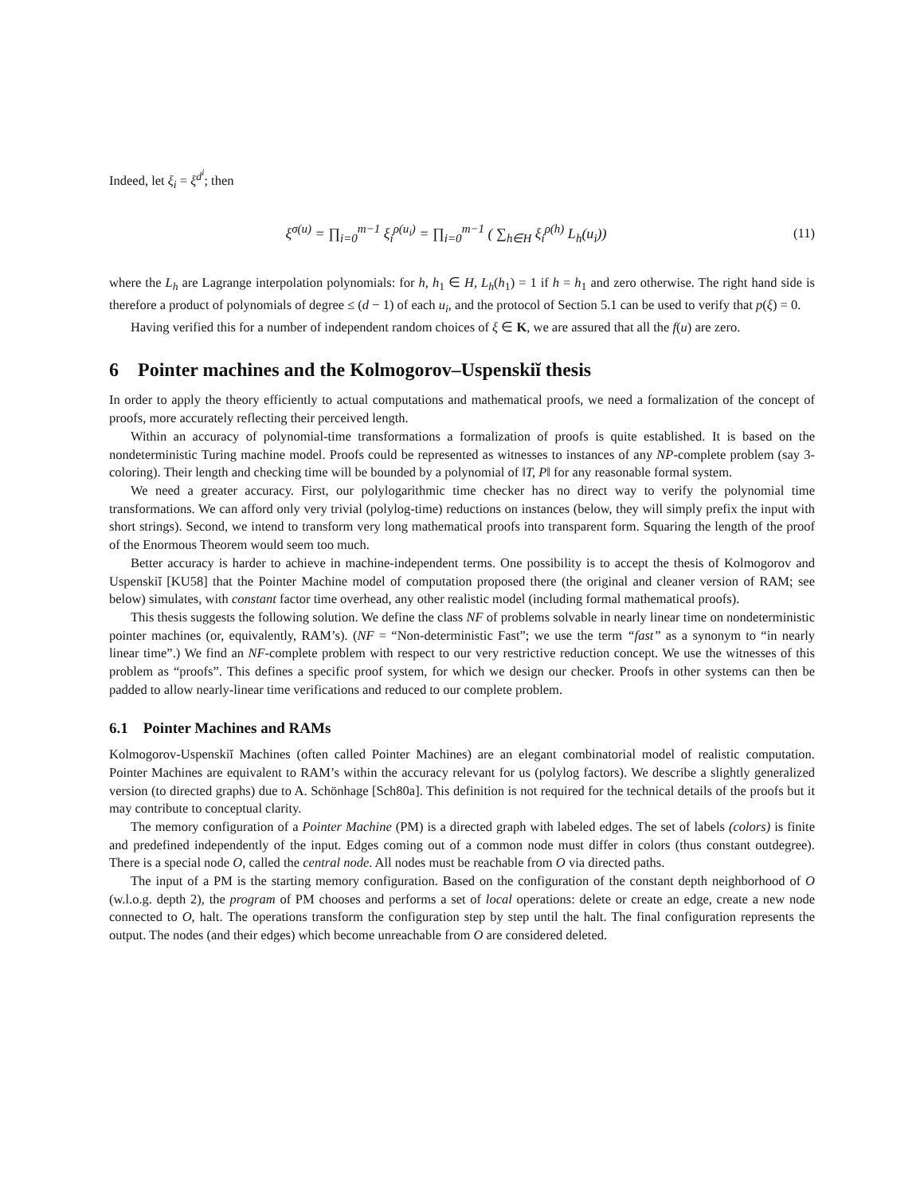Indeed, let ξ<sub>i</sub> = ξ<sup>d<sup>i</sup></sup>; then
ξ<sup>σ(u)</sup> = ∏<sub>i=0</sub><sup>m−1</sup> ξ<sub>i</sub><sup>ρ(u<sub>i</sub>)</sup> = ∏<sub>i=0</sub><sup>m−1</sup> ( ∑<sub>h∈H</sub> ξ<sub>i</sub><sup>ρ(h)</sup> L<sub>h</sub>(u<sub>i</sub>))
(11)
where the L<sub>h</sub> are Lagrange interpolation polynomials: for h, h<sub>1</sub> ∈ H, L<sub>h</sub>(h<sub>1</sub>) = 1 if h = h<sub>1</sub> and zero otherwise. The right hand side is therefore a product of polynomials of degree ≤ (d − 1) of each u<sub>i</sub>, and the protocol of Section 5.1 can be used to verify that p(ξ) = 0.
Having verified this for a number of independent random choices of ξ ∈ K, we are assured that all the f(u) are zero.
6 Pointer machines and the Kolmogorov–Uspenskiĭ thesis
In order to apply the theory efficiently to actual computations and mathematical proofs, we need a formalization of the concept of proofs, more accurately reflecting their perceived length.
Within an accuracy of polynomial-time transformations a formalization of proofs is quite established. It is based on the nondeterministic Turing machine model. Proofs could be represented as witnesses to instances of any NP-complete problem (say 3-coloring). Their length and checking time will be bounded by a polynomial of ‖T, P‖ for any reasonable formal system.
We need a greater accuracy. First, our polylogarithmic time checker has no direct way to verify the polynomial time transformations. We can afford only very trivial (polylog-time) reductions on instances (below, they will simply prefix the input with short strings). Second, we intend to transform very long mathematical proofs into transparent form. Squaring the length of the proof of the Enormous Theorem would seem too much.
Better accuracy is harder to achieve in machine-independent terms. One possibility is to accept the thesis of Kolmogorov and Uspenskiĭ [KU58] that the Pointer Machine model of computation proposed there (the original and cleaner version of RAM; see below) simulates, with constant factor time overhead, any other realistic model (including formal mathematical proofs).
This thesis suggests the following solution. We define the class NF of problems solvable in nearly linear time on nondeterministic pointer machines (or, equivalently, RAM’s). (NF = “Non-deterministic Fast”; we use the term “fast” as a synonym to “in nearly linear time”.) We find an NF-complete problem with respect to our very restrictive reduction concept. We use the witnesses of this problem as “proofs”. This defines a specific proof system, for which we design our checker. Proofs in other systems can then be padded to allow nearly-linear time verifications and reduced to our complete problem.
6.1 Pointer Machines and RAMs
Kolmogorov-Uspenskiĭ Machines (often called Pointer Machines) are an elegant combinatorial model of realistic computation. Pointer Machines are equivalent to RAM’s within the accuracy relevant for us (polylog factors). We describe a slightly generalized version (to directed graphs) due to A. Schönhage [Sch80a]. This definition is not required for the technical details of the proofs but it may contribute to conceptual clarity.
The memory configuration of a Pointer Machine (PM) is a directed graph with labeled edges. The set of labels (colors) is finite and predefined independently of the input. Edges coming out of a common node must differ in colors (thus constant outdegree). There is a special node O, called the central node. All nodes must be reachable from O via directed paths.
The input of a PM is the starting memory configuration. Based on the configuration of the constant depth neighborhood of O (w.l.o.g. depth 2), the program of PM chooses and performs a set of local operations: delete or create an edge, create a new node connected to O, halt. The operations transform the configuration step by step until the halt. The final configuration represents the output. The nodes (and their edges) which become unreachable from O are considered deleted.